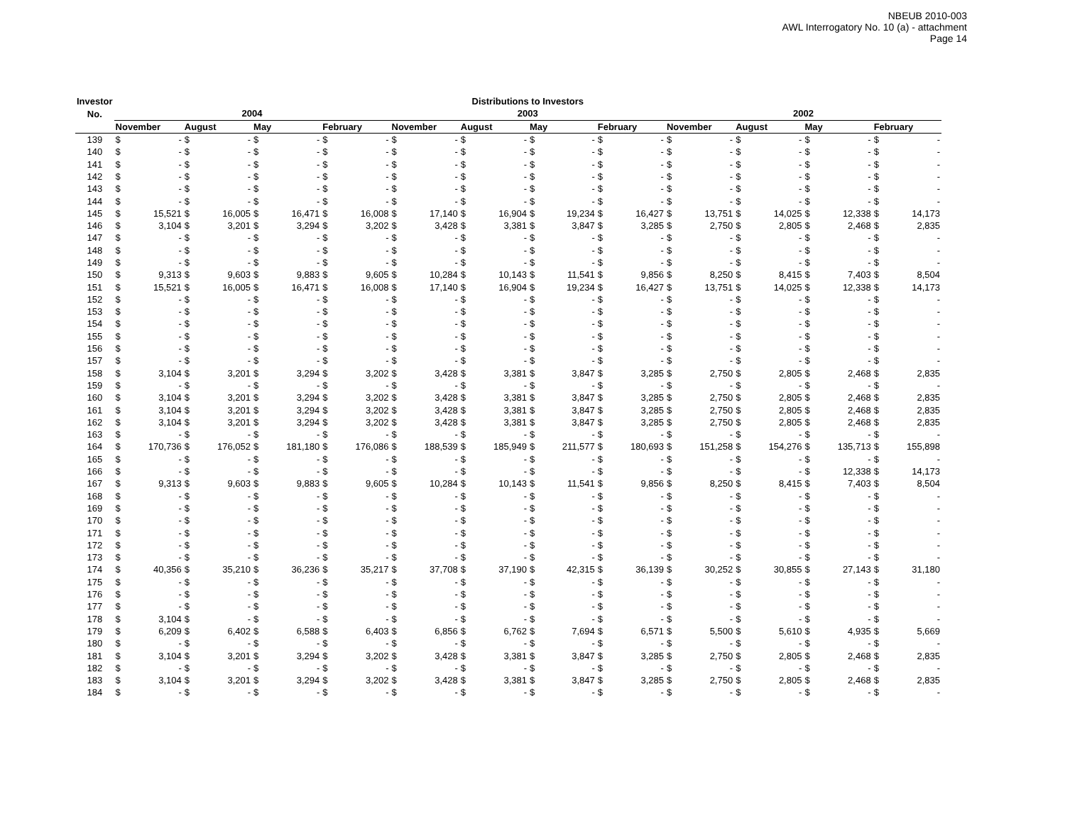NBEUB 2010-003
AWL Interrogatory No. 10 (a) - attachment
Page 14
| Investor | Distributions to Investors | | | | | | | | | | | | | | | | | | | | | | | |
| --- | --- | --- | --- | --- | --- | --- | --- | --- | --- | --- | --- | --- | --- | --- | --- | --- | --- | --- | --- | --- | --- | --- | --- | --- |
| No. | 2004 | | | | | | | | 2003 | | | | | | | | 2002 | | | | | | | |
| | November | | August | | May | | February | | November | | August | | May | | February | | November | | August | | May | | February | |
| 139 | $ | - | $ | - | $ | - | $ | - | $ | - | $ | - | $ | - | $ | - | $ | - | $ | - | $ | - | $ | - |
| 140 | $ | - | $ | - | $ | - | $ | - | $ | - | $ | - | $ | - | $ | - | $ | - | $ | - | $ | - | $ | - |
| 141 | $ | - | $ | - | $ | - | $ | - | $ | - | $ | - | $ | - | $ | - | $ | - | $ | - | $ | - | $ | - |
| 142 | $ | - | $ | - | $ | - | $ | - | $ | - | $ | - | $ | - | $ | - | $ | - | $ | - | $ | - | $ | - |
| 143 | $ | - | $ | - | $ | - | $ | - | $ | - | $ | - | $ | - | $ | - | $ | - | $ | - | $ | - | $ | - |
| 144 | $ | - | $ | - | $ | - | $ | - | $ | - | $ | - | $ | - | $ | - | $ | - | $ | - | $ | - | $ | - |
| 145 | $ | 15,521 | $ | 16,005 | $ | 16,471 | $ | 16,008 | $ | 17,140 | $ | 16,904 | $ | 19,234 | $ | 16,427 | $ | 13,751 | $ | 14,025 | $ | 12,338 | $ | 14,173 |
| 146 | $ | 3,104 | $ | 3,201 | $ | 3,294 | $ | 3,202 | $ | 3,428 | $ | 3,381 | $ | 3,847 | $ | 3,285 | $ | 2,750 | $ | 2,805 | $ | 2,468 | $ | 2,835 |
| 147 | $ | - | $ | - | $ | - | $ | - | $ | - | $ | - | $ | - | $ | - | $ | - | $ | - | $ | - | $ | - |
| 148 | $ | - | $ | - | $ | - | $ | - | $ | - | $ | - | $ | - | $ | - | $ | - | $ | - | $ | - | $ | - |
| 149 | $ | - | $ | - | $ | - | $ | - | $ | - | $ | - | $ | - | $ | - | $ | - | $ | - | $ | - | $ | - |
| 150 | $ | 9,313 | $ | 9,603 | $ | 9,883 | $ | 9,605 | $ | 10,284 | $ | 10,143 | $ | 11,541 | $ | 9,856 | $ | 8,250 | $ | 8,415 | $ | 7,403 | $ | 8,504 |
| 151 | $ | 15,521 | $ | 16,005 | $ | 16,471 | $ | 16,008 | $ | 17,140 | $ | 16,904 | $ | 19,234 | $ | 16,427 | $ | 13,751 | $ | 14,025 | $ | 12,338 | $ | 14,173 |
| 152 | $ | - | $ | - | $ | - | $ | - | $ | - | $ | - | $ | - | $ | - | $ | - | $ | - | $ | - | $ | - |
| 153 | $ | - | $ | - | $ | - | $ | - | $ | - | $ | - | $ | - | $ | - | $ | - | $ | - | $ | - | $ | - |
| 154 | $ | - | $ | - | $ | - | $ | - | $ | - | $ | - | $ | - | $ | - | $ | - | $ | - | $ | - | $ | - |
| 155 | $ | - | $ | - | $ | - | $ | - | $ | - | $ | - | $ | - | $ | - | $ | - | $ | - | $ | - | $ | - |
| 156 | $ | - | $ | - | $ | - | $ | - | $ | - | $ | - | $ | - | $ | - | $ | - | $ | - | $ | - | $ | - |
| 157 | $ | - | $ | - | $ | - | $ | - | $ | - | $ | - | $ | - | $ | - | $ | - | $ | - | $ | - | $ | - |
| 158 | $ | 3,104 | $ | 3,201 | $ | 3,294 | $ | 3,202 | $ | 3,428 | $ | 3,381 | $ | 3,847 | $ | 3,285 | $ | 2,750 | $ | 2,805 | $ | 2,468 | $ | 2,835 |
| 159 | $ | - | $ | - | $ | - | $ | - | $ | - | $ | - | $ | - | $ | - | $ | - | $ | - | $ | - | $ | - |
| 160 | $ | 3,104 | $ | 3,201 | $ | 3,294 | $ | 3,202 | $ | 3,428 | $ | 3,381 | $ | 3,847 | $ | 3,285 | $ | 2,750 | $ | 2,805 | $ | 2,468 | $ | 2,835 |
| 161 | $ | 3,104 | $ | 3,201 | $ | 3,294 | $ | 3,202 | $ | 3,428 | $ | 3,381 | $ | 3,847 | $ | 3,285 | $ | 2,750 | $ | 2,805 | $ | 2,468 | $ | 2,835 |
| 162 | $ | 3,104 | $ | 3,201 | $ | 3,294 | $ | 3,202 | $ | 3,428 | $ | 3,381 | $ | 3,847 | $ | 3,285 | $ | 2,750 | $ | 2,805 | $ | 2,468 | $ | 2,835 |
| 163 | $ | - | $ | - | $ | - | $ | - | $ | - | $ | - | $ | - | $ | - | $ | - | $ | - | $ | - | $ | - |
| 164 | $ | 170,736 | $ | 176,052 | $ | 181,180 | $ | 176,086 | $ | 188,539 | $ | 185,949 | $ | 211,577 | $ | 180,693 | $ | 151,258 | $ | 154,276 | $ | 135,713 | $ | 155,898 |
| 165 | $ | - | $ | - | $ | - | $ | - | $ | - | $ | - | $ | - | $ | - | $ | - | $ | - | $ | - | $ | - |
| 166 | $ | - | $ | - | $ | - | $ | - | $ | - | $ | - | $ | - | $ | - | $ | - | $ | - | $ | 12,338 | $ | 14,173 |
| 167 | $ | 9,313 | $ | 9,603 | $ | 9,883 | $ | 9,605 | $ | 10,284 | $ | 10,143 | $ | 11,541 | $ | 9,856 | $ | 8,250 | $ | 8,415 | $ | 7,403 | $ | 8,504 |
| 168 | $ | - | $ | - | $ | - | $ | - | $ | - | $ | - | $ | - | $ | - | $ | - | $ | - | $ | - | $ | - |
| 169 | $ | - | $ | - | $ | - | $ | - | $ | - | $ | - | $ | - | $ | - | $ | - | $ | - | $ | - | $ | - |
| 170 | $ | - | $ | - | $ | - | $ | - | $ | - | $ | - | $ | - | $ | - | $ | - | $ | - | $ | - | $ | - |
| 171 | $ | - | $ | - | $ | - | $ | - | $ | - | $ | - | $ | - | $ | - | $ | - | $ | - | $ | - | $ | - |
| 172 | $ | - | $ | - | $ | - | $ | - | $ | - | $ | - | $ | - | $ | - | $ | - | $ | - | $ | - | $ | - |
| 173 | $ | - | $ | - | $ | - | $ | - | $ | - | $ | - | $ | - | $ | - | $ | - | $ | - | $ | - | $ | - |
| 174 | $ | 40,356 | $ | 35,210 | $ | 36,236 | $ | 35,217 | $ | 37,708 | $ | 37,190 | $ | 42,315 | $ | 36,139 | $ | 30,252 | $ | 30,855 | $ | 27,143 | $ | 31,180 |
| 175 | $ | - | $ | - | $ | - | $ | - | $ | - | $ | - | $ | - | $ | - | $ | - | $ | - | $ | - | $ | - |
| 176 | $ | - | $ | - | $ | - | $ | - | $ | - | $ | - | $ | - | $ | - | $ | - | $ | - | $ | - | $ | - |
| 177 | $ | - | $ | - | $ | - | $ | - | $ | - | $ | - | $ | - | $ | - | $ | - | $ | - | $ | - | $ | - |
| 178 | $ | 3,104 | $ | - | $ | - | $ | - | $ | - | $ | - | $ | - | $ | - | $ | - | $ | - | $ | - | $ | - |
| 179 | $ | 6,209 | $ | 6,402 | $ | 6,588 | $ | 6,403 | $ | 6,856 | $ | 6,762 | $ | 7,694 | $ | 6,571 | $ | 5,500 | $ | 5,610 | $ | 4,935 | $ | 5,669 |
| 180 | $ | - | $ | - | $ | - | $ | - | $ | - | $ | - | $ | - | $ | - | $ | - | $ | - | $ | - | $ | - |
| 181 | $ | 3,104 | $ | 3,201 | $ | 3,294 | $ | 3,202 | $ | 3,428 | $ | 3,381 | $ | 3,847 | $ | 3,285 | $ | 2,750 | $ | 2,805 | $ | 2,468 | $ | 2,835 |
| 182 | $ | - | $ | - | $ | - | $ | - | $ | - | $ | - | $ | - | $ | - | $ | - | $ | - | $ | - | $ | - |
| 183 | $ | 3,104 | $ | 3,201 | $ | 3,294 | $ | 3,202 | $ | 3,428 | $ | 3,381 | $ | 3,847 | $ | 3,285 | $ | 2,750 | $ | 2,805 | $ | 2,468 | $ | 2,835 |
| 184 | $ | - | $ | - | $ | - | $ | - | $ | - | $ | - | $ | - | $ | - | $ | - | $ | - | $ | - | $ | - |